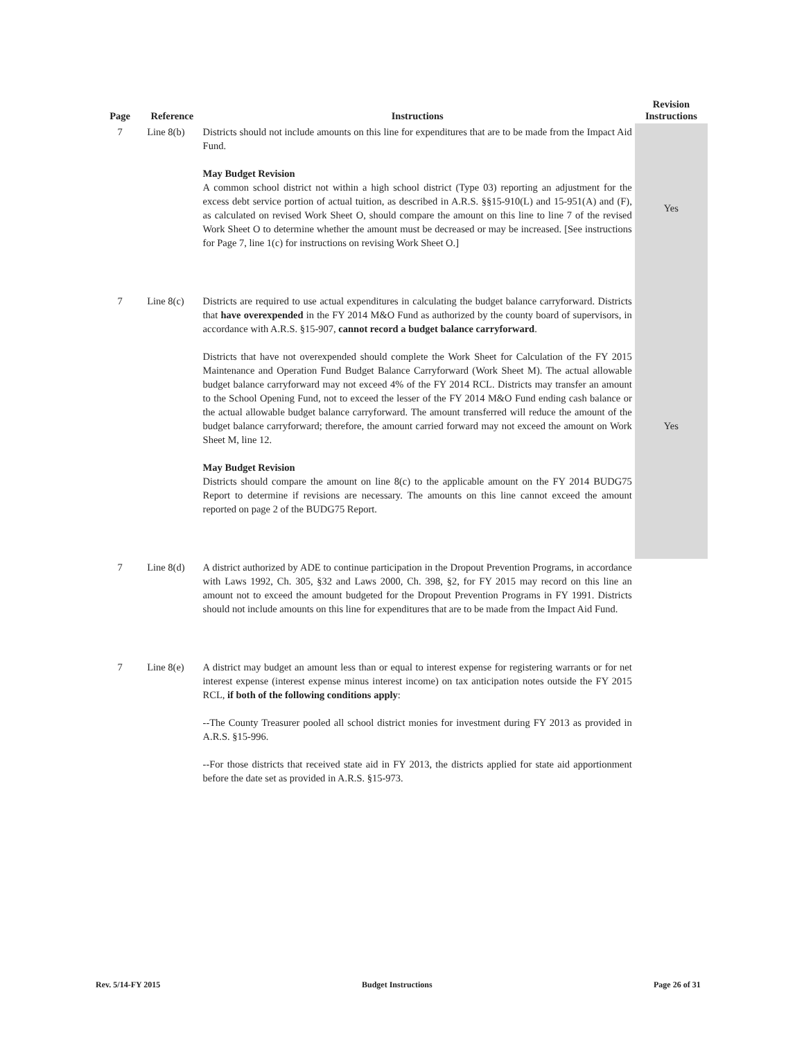| Page | Reference | Instructions | Revision Instructions |
| --- | --- | --- | --- |
| 7 | Line 8(b) | Districts should not include amounts on this line for expenditures that are to be made from the Impact Aid Fund. May Budget Revision A common school district not within a high school district (Type 03) reporting an adjustment for the excess debt service portion of actual tuition, as described in A.R.S. §§15-910(L) and 15-951(A) and (F), as calculated on revised Work Sheet O, should compare the amount on this line to line 7 of the revised Work Sheet O to determine whether the amount must be decreased or may be increased. [See instructions for Page 7, line 1(c) for instructions on revising Work Sheet O.] | Yes |
| 7 | Line 8(c) | Districts are required to use actual expenditures in calculating the budget balance carryforward. Districts that have overexpended in the FY 2014 M&O Fund as authorized by the county board of supervisors, in accordance with A.R.S. §15-907, cannot record a budget balance carryforward . Districts that have not overexpended should complete the Work Sheet for Calculation of the FY 2015 Maintenance and Operation Fund Budget Balance Carryforward (Work Sheet M). The actual allowable budget balance carryforward may not exceed 4% of the FY 2014 RCL. Districts may transfer an amount to the School Opening Fund, not to exceed the lesser of the FY 2014 M&O Fund ending cash balance or the actual allowable budget balance carryforward. The amount transferred will reduce the amount of the budget balance carryforward; therefore, the amount carried forward may not exceed the amount on Work Sheet M, line 12. May Budget Revision Districts should compare the amount on line 8(c) to the applicable amount on the FY 2014 BUDG75 Report to determine if revisions are necessary. The amounts on this line cannot exceed the amount reported on page 2 of the BUDG75 Report. | Yes |
| 7 | Line 8(d) | A district authorized by ADE to continue participation in the Dropout Prevention Programs, in accordance with Laws 1992, Ch. 305, §32 and Laws 2000, Ch. 398, §2, for FY 2015 may record on this line an amount not to exceed the amount budgeted for the Dropout Prevention Programs in FY 1991. Districts should not include amounts on this line for expenditures that are to be made from the Impact Aid Fund. | |
| 7 | Line 8(e) | A district may budget an amount less than or equal to interest expense for registering warrants or for net interest expense (interest expense minus interest income) on tax anticipation notes outside the FY 2015 RCL, if both of the following conditions apply : --The County Treasurer pooled all school district monies for investment during FY 2013 as provided in A.R.S. §15-996. --For those districts that received state aid in FY 2013, the districts applied for state aid apportionment before the date set as provided in A.R.S. §15-973. | |
Rev. 5/14-FY 2015 Budget Instructions Page 26 of 31